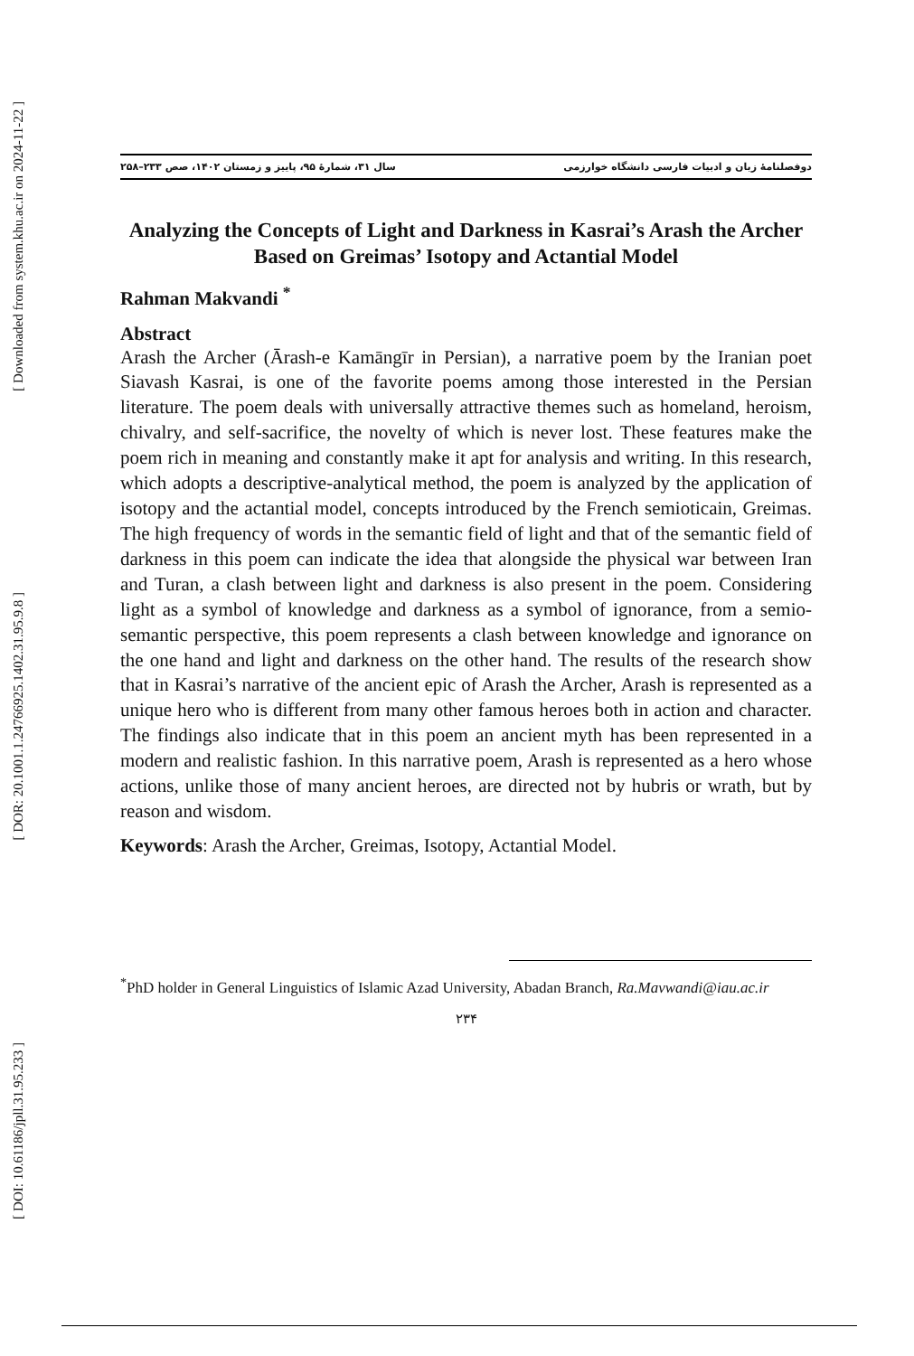[ Downloaded from system.khu.ac.ir on 2024-11-22 ]
[ DOR: 20.1001.1.24766925.1402.31.95.9.8 ]
[ DOI: 10.61186/jpll.31.95.233 ]
دوفصلنامهٔ زبان و ادبیات فارسی دانشگاه خوارزمی سال ۳۱، شمارهٔ ۹۵، پاییز و زمستان ۱۴۰۲، صص ۲۳۳–۲۵۸
Analyzing the Concepts of Light and Darkness in Kasrai’s Arash the Archer Based on Greimas’ Isotopy and Actantial Model
Rahman Makvandi <sup>*</sup>
Abstract
Arash the Archer (Ārash-e Kamāngīr in Persian), a narrative poem by the Iranian poet Siavash Kasrai, is one of the favorite poems among those interested in the Persian literature. The poem deals with universally attractive themes such as homeland, heroism, chivalry, and self-sacrifice, the novelty of which is never lost. These features make the poem rich in meaning and constantly make it apt for analysis and writing. In this research, which adopts a descriptive-analytical method, the poem is analyzed by the application of isotopy and the actantial model, concepts introduced by the French semioticain, Greimas. The high frequency of words in the semantic field of light and that of the semantic field of darkness in this poem can indicate the idea that alongside the physical war between Iran and Turan, a clash between light and darkness is also present in the poem. Considering light as a symbol of knowledge and darkness as a symbol of ignorance, from a semio-semantic perspective, this poem represents a clash between knowledge and ignorance on the one hand and light and darkness on the other hand. The results of the research show that in Kasrai’s narrative of the ancient epic of Arash the Archer, Arash is represented as a unique hero who is different from many other famous heroes both in action and character. The findings also indicate that in this poem an ancient myth has been represented in a modern and realistic fashion. In this narrative poem, Arash is represented as a hero whose actions, unlike those of many ancient heroes, are directed not by hubris or wrath, but by reason and wisdom.
Keywords: Arash the Archer, Greimas, Isotopy, Actantial Model.
<sup>*</sup> PhD holder in General Linguistics of Islamic Azad University, Abadan Branch, Ra.Mavwandi@iau.ac.ir
۲۳۴